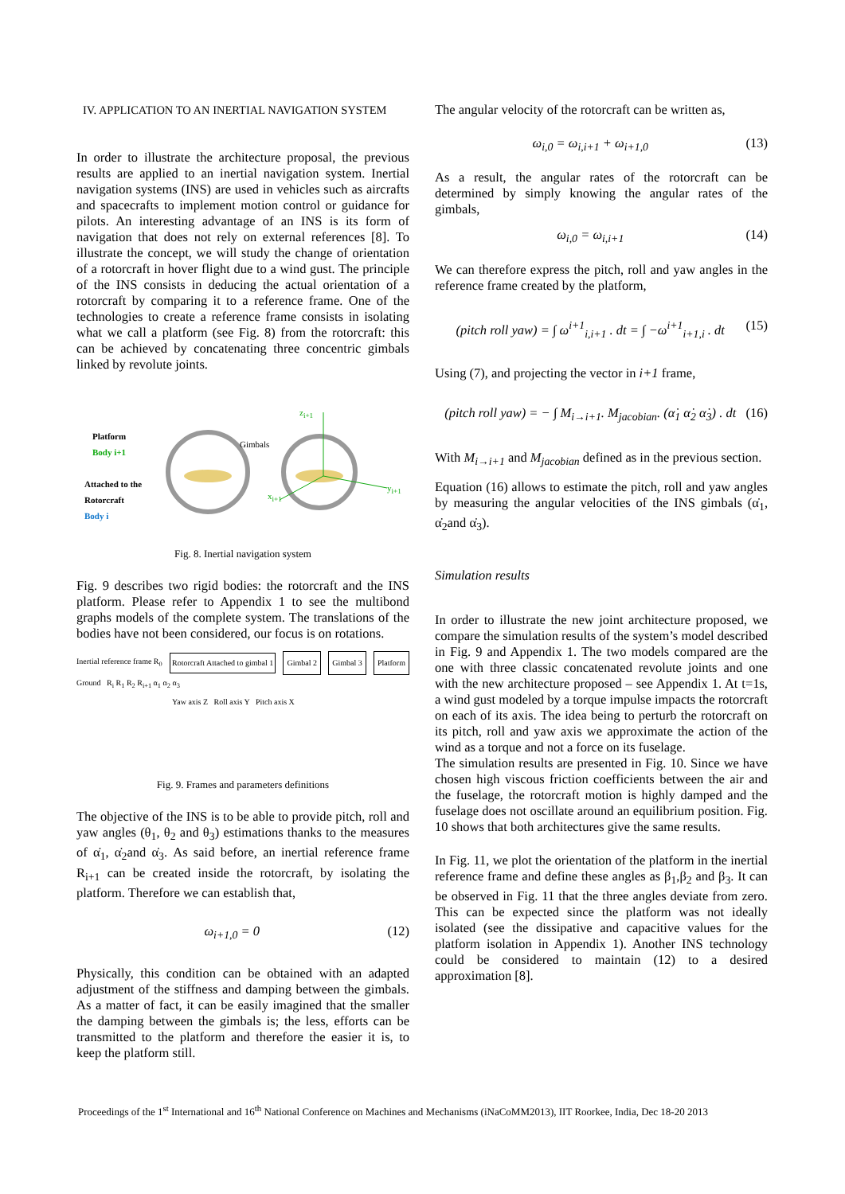IV. APPLICATION TO AN INERTIAL NAVIGATION SYSTEM
In order to illustrate the architecture proposal, the previous results are applied to an inertial navigation system. Inertial navigation systems (INS) are used in vehicles such as aircrafts and spacecrafts to implement motion control or guidance for pilots. An interesting advantage of an INS is its form of navigation that does not rely on external references [8]. To illustrate the concept, we will study the change of orientation of a rotorcraft in hover flight due to a wind gust. The principle of the INS consists in deducing the actual orientation of a rotorcraft by comparing it to a reference frame. One of the technologies to create a reference frame consists in isolating what we call a platform (see Fig. 8) from the rotorcraft: this can be achieved by concatenating three concentric gimbals linked by revolute joints.
Platform
Body i+1
Attached to the
Rotorcraft
Body i
Gimbals
z<sub>i+1</sub>
y<sub>i+1</sub>
x<sub>i+1</sub>
Fig. 8. Inertial navigation system
Fig. 9 describes two rigid bodies: the rotorcraft and the INS platform. Please refer to Appendix 1 to see the multibond graphs models of the complete system. The translations of the bodies have not been considered, our focus is on rotations.
Inertial reference frame R<sub>0</sub> Rotorcraft Attached to gimbal 1 Gimbal 2 Gimbal 3 Platform
Ground R<sub>i</sub> R<sub>1</sub> R<sub>2</sub> R<sub>i+1</sub> α<sub>1</sub> α<sub>2</sub> α<sub>3</sub>
Yaw axis Z Roll axis Y Pitch axis X
Fig. 9. Frames and parameters definitions
The objective of the INS is to be able to provide pitch, roll and yaw angles (θ<sub>1</sub>, θ<sub>2</sub> and θ<sub>3</sub>) estimations thanks to the measures of α̇<sub>1</sub>, α̇<sub>2</sub>and α̇<sub>3</sub>. As said before, an inertial reference frame R<sub>i+1</sub> can be created inside the rotorcraft, by isolating the platform. Therefore we can establish that,
ω<sub>i+1,0</sub> = 0 (12)
Physically, this condition can be obtained with an adapted adjustment of the stiffness and damping between the gimbals. As a matter of fact, it can be easily imagined that the smaller the damping between the gimbals is; the less, efforts can be transmitted to the platform and therefore the easier it is, to keep the platform still.
The angular velocity of the rotorcraft can be written as,
ω<sub>i,0</sub> = ω<sub>i,i+1</sub> + ω<sub>i+1,0</sub> (13)
As a result, the angular rates of the rotorcraft can be determined by simply knowing the angular rates of the gimbals,
ω<sub>i,0</sub> = ω<sub>i,i+1</sub> (14)
We can therefore express the pitch, roll and yaw angles in the reference frame created by the platform,
(pitch roll yaw) = ∫ ω<sup>i+1</sup><sub>i,i+1</sub> . dt = ∫ −ω<sup>i+1</sup><sub>i+1,i</sub> . dt (15)
Using (7), and projecting the vector in i+1 frame,
(pitch roll yaw) = − ∫ M<sub>i→i+1</sub>. M<sub>jacobian</sub>. (α̇<sub>1</sub> α̇<sub>2</sub> α̇<sub>3</sub>) . dt (16)
With M<sub>i→i+1</sub> and M<sub>jacobian</sub> defined as in the previous section.
Equation (16) allows to estimate the pitch, roll and yaw angles by measuring the angular velocities of the INS gimbals (α̇<sub>1</sub>, α̇<sub>2</sub>and α̇<sub>3</sub>).
Simulation results
In order to illustrate the new joint architecture proposed, we compare the simulation results of the system’s model described in Fig. 9 and Appendix 1. The two models compared are the one with three classic concatenated revolute joints and one with the new architecture proposed – see Appendix 1. At t=1s, a wind gust modeled by a torque impulse impacts the rotorcraft on each of its axis. The idea being to perturb the rotorcraft on its pitch, roll and yaw axis we approximate the action of the wind as a torque and not a force on its fuselage.
The simulation results are presented in Fig. 10. Since we have chosen high viscous friction coefficients between the air and the fuselage, the rotorcraft motion is highly damped and the fuselage does not oscillate around an equilibrium position. Fig. 10 shows that both architectures give the same results.
In Fig. 11, we plot the orientation of the platform in the inertial reference frame and define these angles as β<sub>1</sub>,β<sub>2</sub> and β<sub>3</sub>. It can be observed in Fig. 11 that the three angles deviate from zero. This can be expected since the platform was not ideally isolated (see the dissipative and capacitive values for the platform isolation in Appendix 1). Another INS technology could be considered to maintain (12) to a desired approximation [8].
Proceedings of the 1<sup>st</sup> International and 16<sup>th</sup> National Conference on Machines and Mechanisms (iNaCoMM2013), IIT Roorkee, India, Dec 18-20 2013